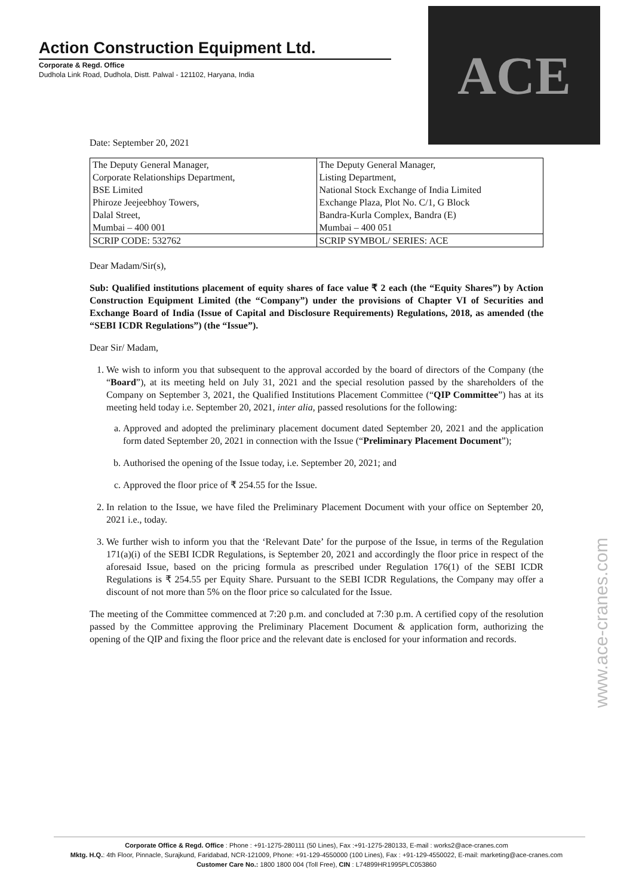Action Construction Equipment Ltd.
Corporate & Regd. Office
Dudhola Link Road, Dudhola, Distt. Palwal - 121102, Haryana, India
ACE
Date: September 20, 2021
| The Deputy General Manager, Corporate Relationships Department, BSE Limited Phiroze Jeejeebhoy Towers, Dalal Street, Mumbai – 400 001 | The Deputy General Manager, Listing Department, National Stock Exchange of India Limited Exchange Plaza, Plot No. C/1, G Block Bandra-Kurla Complex, Bandra (E) Mumbai – 400 051 |
| SCRIP CODE: 532762 | SCRIP SYMBOL/ SERIES: ACE |
Dear Madam/Sir(s),
Sub: Qualified institutions placement of equity shares of face value ₹ 2 each (the “Equity Shares”) by Action Construction Equipment Limited (the “Company”) under the provisions of Chapter VI of Securities and Exchange Board of India (Issue of Capital and Disclosure Requirements) Regulations, 2018, as amended (the “SEBI ICDR Regulations”) (the “Issue”).
Dear Sir/ Madam,
1. We wish to inform you that subsequent to the approval accorded by the board of directors of the Company (the “Board”), at its meeting held on July 31, 2021 and the special resolution passed by the shareholders of the Company on September 3, 2021, the Qualified Institutions Placement Committee (“QIP Committee”) has at its meeting held today i.e. September 20, 2021, inter alia, passed resolutions for the following:
a. Approved and adopted the preliminary placement document dated September 20, 2021 and the application form dated September 20, 2021 in connection with the Issue (“Preliminary Placement Document”);
b. Authorised the opening of the Issue today, i.e. September 20, 2021; and
c. Approved the floor price of ₹ 254.55 for the Issue.
2. In relation to the Issue, we have filed the Preliminary Placement Document with your office on September 20, 2021 i.e., today.
3. We further wish to inform you that the ‘Relevant Date’ for the purpose of the Issue, in terms of the Regulation 171(a)(i) of the SEBI ICDR Regulations, is September 20, 2021 and accordingly the floor price in respect of the aforesaid Issue, based on the pricing formula as prescribed under Regulation 176(1) of the SEBI ICDR Regulations is ₹ 254.55 per Equity Share. Pursuant to the SEBI ICDR Regulations, the Company may offer a discount of not more than 5% on the floor price so calculated for the Issue.
The meeting of the Committee commenced at 7:20 p.m. and concluded at 7:30 p.m. A certified copy of the resolution passed by the Committee approving the Preliminary Placement Document & application form, authorizing the opening of the QIP and fixing the floor price and the relevant date is enclosed for your information and records.
www.ace-cranes.com
Corporate Office & Regd. Office : Phone : +91-1275-280111 (50 Lines), Fax :+91-1275-280133, E-mail : works2@ace-cranes.com
Mktg. H.Q.: 4th Floor, Pinnacle, Surajkund, Faridabad, NCR-121009, Phone: +91-129-4550000 (100 Lines), Fax : +91-129-4550022, E-mail: marketing@ace-cranes.com
Customer Care No.: 1800 1800 004 (Toll Free), CIN : L74899HR1995PLC053860